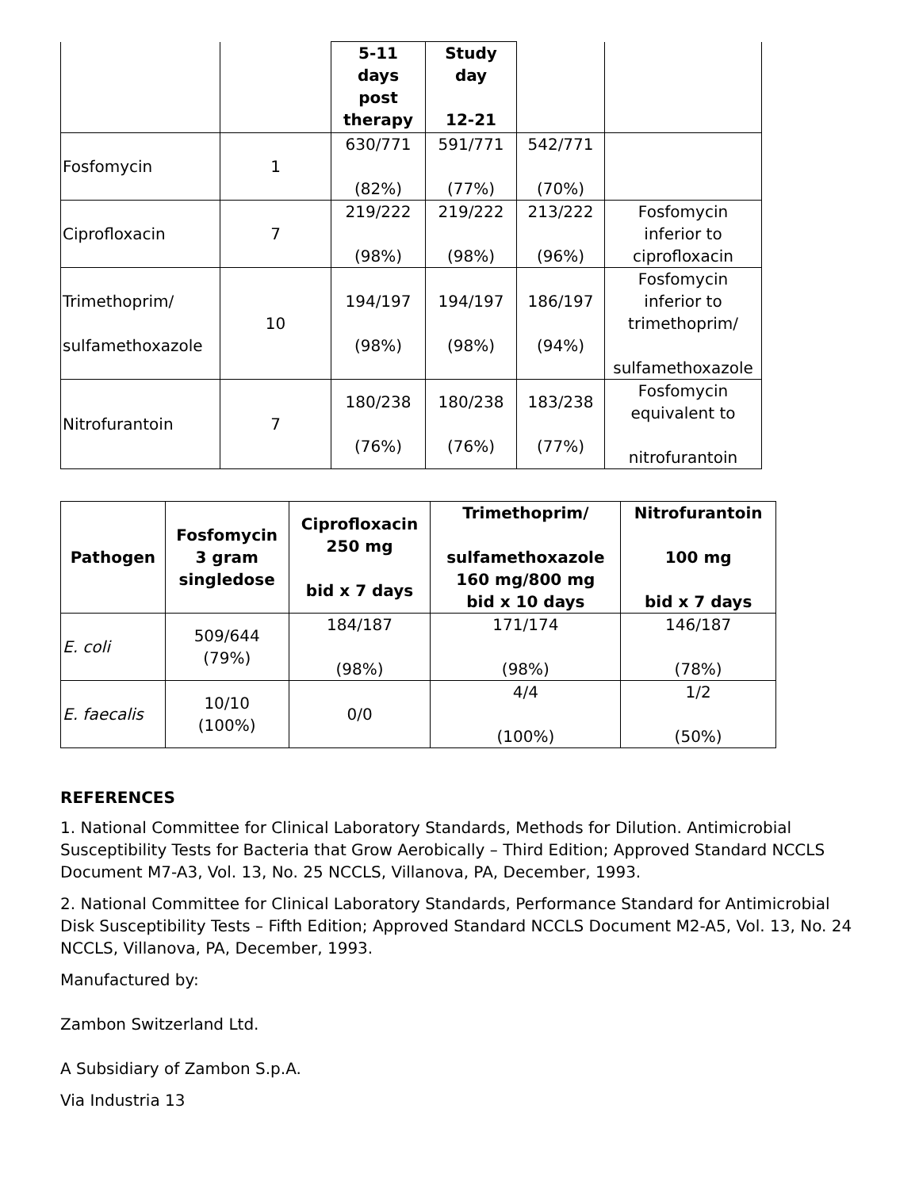| | | 5-11 days post therapy | Study day 12-21 | | |
| Fosfomycin | 1 | 630/771 (82%) | 591/771 (77%) | 542/771 (70%) | |
| Ciprofloxacin | 7 | 219/222 (98%) | 219/222 (98%) | 213/222 (96%) | Fosfomycin inferior to ciprofloxacin |
| Trimethoprim/ sulfamethoxazole | 10 | 194/197 (98%) | 194/197 (98%) | 186/197 (94%) | Fosfomycin inferior to trimethoprim/ sulfamethoxazole |
| Nitrofurantoin | 7 | 180/238 (76%) | 180/238 (76%) | 183/238 (77%) | Fosfomycin equivalent to nitrofurantoin |
| Pathogen | Fosfomycin 3 gram singledose | Ciprofloxacin 250 mg bid x 7 days | Trimethoprim/ sulfamethoxazole 160 mg/800 mg bid x 10 days | Nitrofurantoin 100 mg bid x 7 days |
| --- | --- | --- | --- | --- |
| E. coli | 509/644 (79%) | 184/187 (98%) | 171/174 (98%) | 146/187 (78%) |
| E. faecalis | 10/10 (100%) | 0/0 | 4/4 (100%) | 1/2 (50%) |
REFERENCES
1. National Committee for Clinical Laboratory Standards, Methods for Dilution. Antimicrobial Susceptibility Tests for Bacteria that Grow Aerobically – Third Edition; Approved Standard NCCLS Document M7-A3, Vol. 13, No. 25 NCCLS, Villanova, PA, December, 1993.
2. National Committee for Clinical Laboratory Standards, Performance Standard for Antimicrobial Disk Susceptibility Tests – Fifth Edition; Approved Standard NCCLS Document M2-A5, Vol. 13, No. 24 NCCLS, Villanova, PA, December, 1993.
Manufactured by:
Zambon Switzerland Ltd.
A Subsidiary of Zambon S.p.A.
Via Industria 13